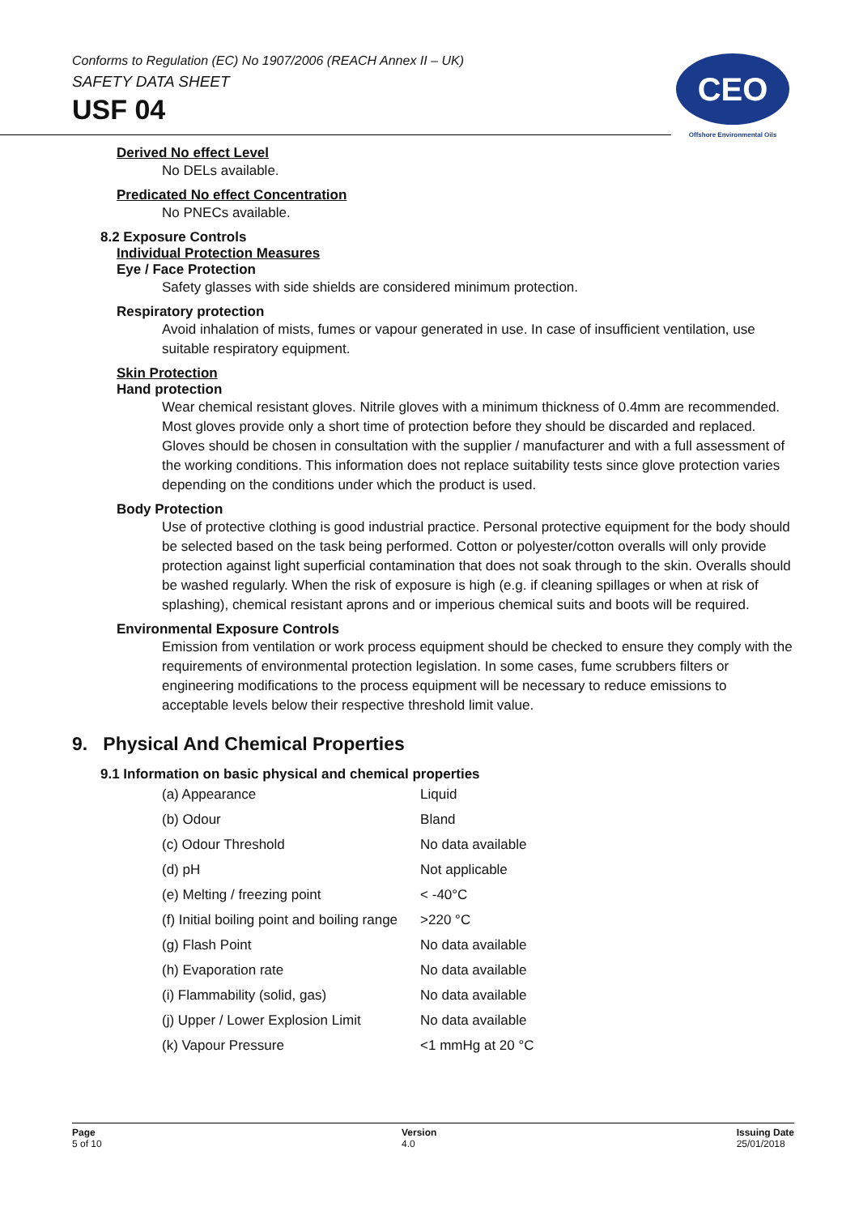Conforms to Regulation (EC) No 1907/2006 (REACH Annex II – UK)
SAFETY DATA SHEET
USF 04
CEO
Offshore Environmental Oils
Derived No effect Level
No DELs available.
Predicated No effect Concentration
No PNECs available.
8.2 Exposure Controls
Individual Protection Measures
Eye / Face Protection
Safety glasses with side shields are considered minimum protection.
Respiratory protection
Avoid inhalation of mists, fumes or vapour generated in use. In case of insufficient ventilation, use suitable respiratory equipment.
Skin Protection
Hand protection
Wear chemical resistant gloves. Nitrile gloves with a minimum thickness of 0.4mm are recommended. Most gloves provide only a short time of protection before they should be discarded and replaced. Gloves should be chosen in consultation with the supplier / manufacturer and with a full assessment of the working conditions. This information does not replace suitability tests since glove protection varies depending on the conditions under which the product is used.
Body Protection
Use of protective clothing is good industrial practice. Personal protective equipment for the body should be selected based on the task being performed. Cotton or polyester/cotton overalls will only provide protection against light superficial contamination that does not soak through to the skin. Overalls should be washed regularly. When the risk of exposure is high (e.g. if cleaning spillages or when at risk of splashing), chemical resistant aprons and or imperious chemical suits and boots will be required.
Environmental Exposure Controls
Emission from ventilation or work process equipment should be checked to ensure they comply with the requirements of environmental protection legislation. In some cases, fume scrubbers filters or engineering modifications to the process equipment will be necessary to reduce emissions to acceptable levels below their respective threshold limit value.
9. Physical And Chemical Properties
9.1 Information on basic physical and chemical properties
| (a) Appearance | Liquid |
| (b) Odour | Bland |
| (c) Odour Threshold | No data available |
| (d) pH | Not applicable |
| (e) Melting / freezing point | < -40°C |
| (f) Initial boiling point and boiling range | >220 °C |
| (g) Flash Point | No data available |
| (h) Evaporation rate | No data available |
| (i) Flammability (solid, gas) | No data available |
| (j) Upper / Lower Explosion Limit | No data available |
| (k) Vapour Pressure | <1 mmHg at 20 °C |
Page
5 of 10
Version
4.0
Issuing Date
25/01/2018